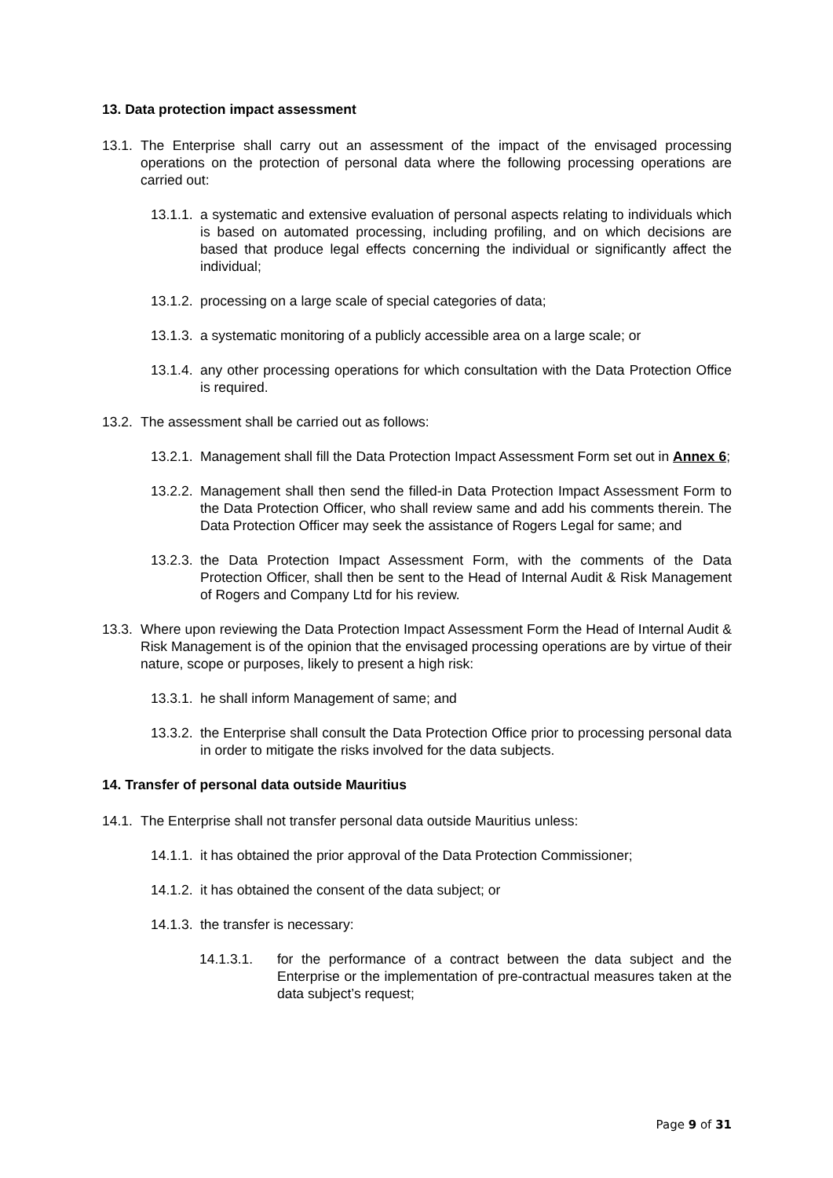13. Data protection impact assessment
13.1. The Enterprise shall carry out an assessment of the impact of the envisaged processing operations on the protection of personal data where the following processing operations are carried out:
13.1.1. a systematic and extensive evaluation of personal aspects relating to individuals which is based on automated processing, including profiling, and on which decisions are based that produce legal effects concerning the individual or significantly affect the individual;
13.1.2. processing on a large scale of special categories of data;
13.1.3. a systematic monitoring of a publicly accessible area on a large scale; or
13.1.4. any other processing operations for which consultation with the Data Protection Office is required.
13.2. The assessment shall be carried out as follows:
13.2.1. Management shall fill the Data Protection Impact Assessment Form set out in Annex 6;
13.2.2. Management shall then send the filled-in Data Protection Impact Assessment Form to the Data Protection Officer, who shall review same and add his comments therein. The Data Protection Officer may seek the assistance of Rogers Legal for same; and
13.2.3. the Data Protection Impact Assessment Form, with the comments of the Data Protection Officer, shall then be sent to the Head of Internal Audit & Risk Management of Rogers and Company Ltd for his review.
13.3. Where upon reviewing the Data Protection Impact Assessment Form the Head of Internal Audit & Risk Management is of the opinion that the envisaged processing operations are by virtue of their nature, scope or purposes, likely to present a high risk:
13.3.1. he shall inform Management of same; and
13.3.2. the Enterprise shall consult the Data Protection Office prior to processing personal data in order to mitigate the risks involved for the data subjects.
14. Transfer of personal data outside Mauritius
14.1. The Enterprise shall not transfer personal data outside Mauritius unless:
14.1.1. it has obtained the prior approval of the Data Protection Commissioner;
14.1.2. it has obtained the consent of the data subject; or
14.1.3. the transfer is necessary:
14.1.3.1. for the performance of a contract between the data subject and the Enterprise or the implementation of pre-contractual measures taken at the data subject’s request;
Page 9 of 31